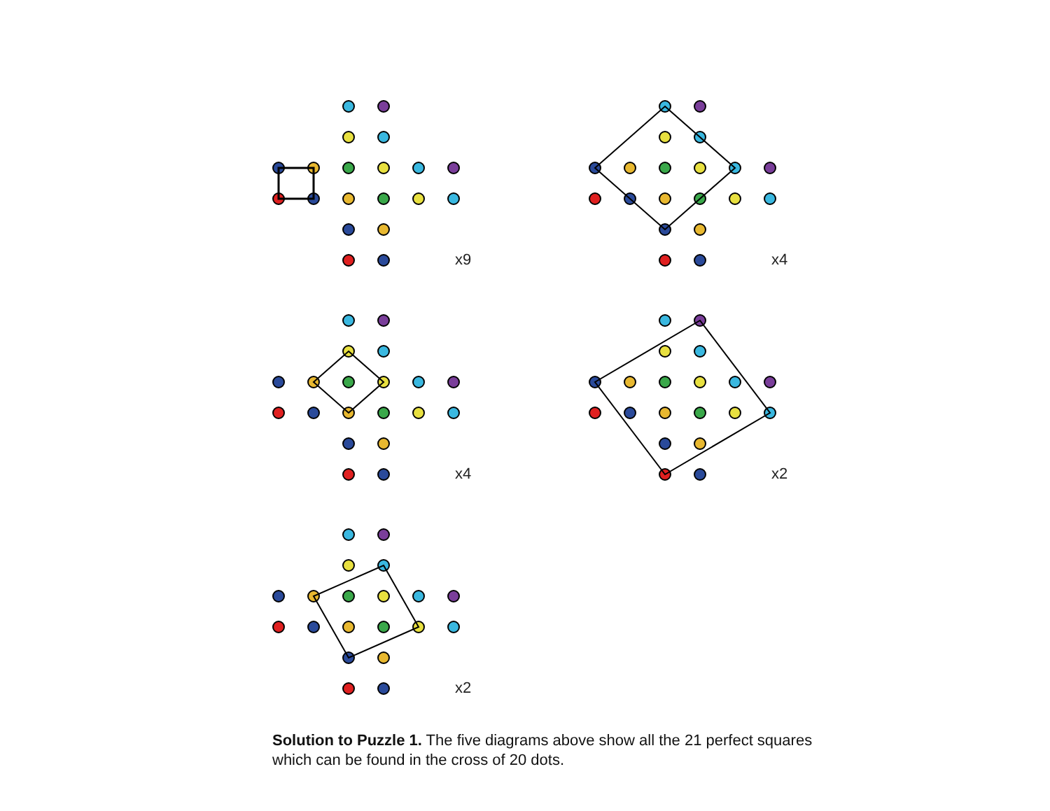x9
x4
x4
x2
x2
Solution to Puzzle 1. The five diagrams above show all the 21 perfect squares which can be found in the cross of 20 dots.